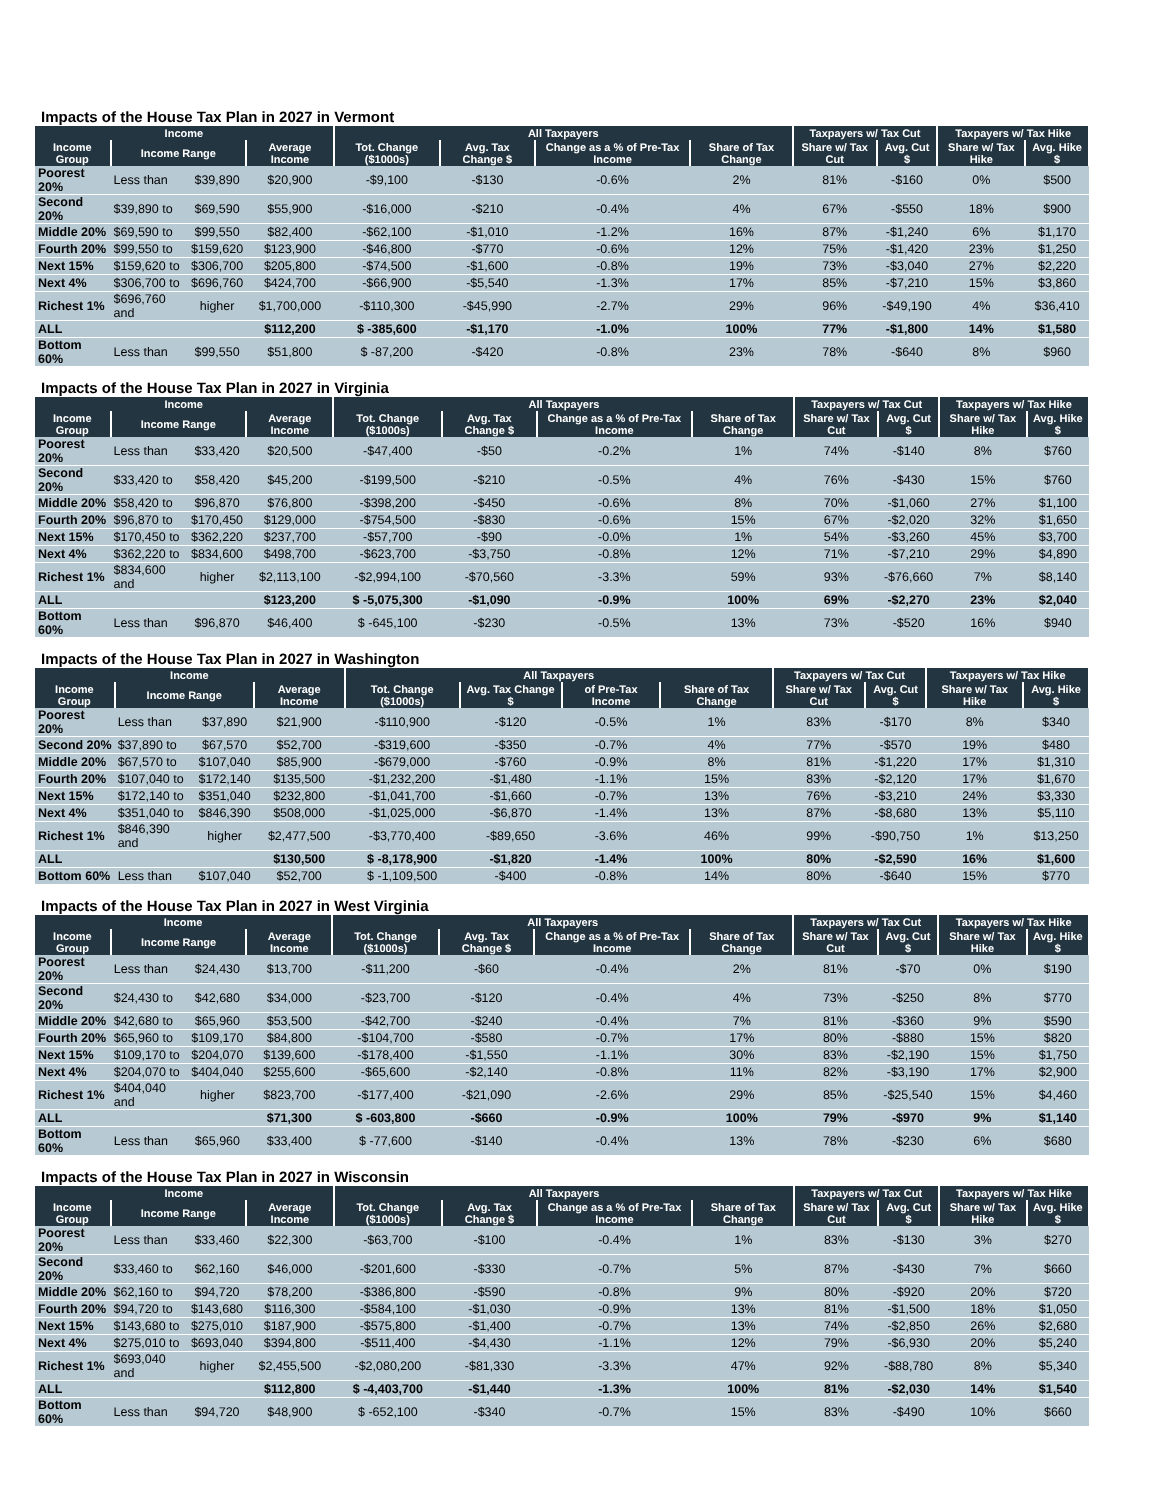Impacts of the House Tax Plan in 2027 in Vermont
| Income | | | | All Taxpayers | | | | Taxpayers w/ Tax Cut | | Taxpayers w/ Tax Hike | |
| --- | --- | --- | --- | --- | --- | --- | --- | --- | --- | --- | --- |
| Income Group | Income Range | | Average Income | Tot. Change ($1000s) | Avg. Tax Change $ | Change as a % of Pre-Tax Income | Share of Tax Change | Share w/ Tax Cut | Avg. Cut $ | Share w/ Tax Hike | Avg. Hike $ |
| Poorest 20% | Less than | $39,890 | $20,900 | -$9,100 | -$130 | -0.6% | 2% | 81% | -$160 | 0% | $500 |
| Second 20% | $39,890 to | $69,590 | $55,900 | -$16,000 | -$210 | -0.4% | 4% | 67% | -$550 | 18% | $900 |
| Middle 20% | $69,590 to | $99,550 | $82,400 | -$62,100 | -$1,010 | -1.2% | 16% | 87% | -$1,240 | 6% | $1,170 |
| Fourth 20% | $99,550 to | $159,620 | $123,900 | -$46,800 | -$770 | -0.6% | 12% | 75% | -$1,420 | 23% | $1,250 |
| Next 15% | $159,620 to | $306,700 | $205,800 | -$74,500 | -$1,600 | -0.8% | 19% | 73% | -$3,040 | 27% | $2,220 |
| Next 4% | $306,700 to | $696,760 | $424,700 | -$66,900 | -$5,540 | -1.3% | 17% | 85% | -$7,210 | 15% | $3,860 |
| Richest 1% | $696,760 and | higher | $1,700,000 | -$110,300 | -$45,990 | -2.7% | 29% | 96% | -$49,190 | 4% | $36,410 |
| ALL | | | $112,200 | $ -385,600 | -$1,170 | -1.0% | 100% | 77% | -$1,800 | 14% | $1,580 |
| Bottom 60% | Less than | $99,550 | $51,800 | $ -87,200 | -$420 | -0.8% | 23% | 78% | -$640 | 8% | $960 |
Impacts of the House Tax Plan in 2027 in Virginia
| Income | | | | All Taxpayers | | | | Taxpayers w/ Tax Cut | | Taxpayers w/ Tax Hike | |
| --- | --- | --- | --- | --- | --- | --- | --- | --- | --- | --- | --- |
| Income Group | Income Range | | Average Income | Tot. Change ($1000s) | Avg. Tax Change $ | Change as a % of Pre-Tax Income | Share of Tax Change | Share w/ Tax Cut | Avg. Cut $ | Share w/ Tax Hike | Avg. Hike $ |
| Poorest 20% | Less than | $33,420 | $20,500 | -$47,400 | -$50 | -0.2% | 1% | 74% | -$140 | 8% | $760 |
| Second 20% | $33,420 to | $58,420 | $45,200 | -$199,500 | -$210 | -0.5% | 4% | 76% | -$430 | 15% | $760 |
| Middle 20% | $58,420 to | $96,870 | $76,800 | -$398,200 | -$450 | -0.6% | 8% | 70% | -$1,060 | 27% | $1,100 |
| Fourth 20% | $96,870 to | $170,450 | $129,000 | -$754,500 | -$830 | -0.6% | 15% | 67% | -$2,020 | 32% | $1,650 |
| Next 15% | $170,450 to | $362,220 | $237,700 | -$57,700 | -$90 | -0.0% | 1% | 54% | -$3,260 | 45% | $3,700 |
| Next 4% | $362,220 to | $834,600 | $498,700 | -$623,700 | -$3,750 | -0.8% | 12% | 71% | -$7,210 | 29% | $4,890 |
| Richest 1% | $834,600 and | higher | $2,113,100 | -$2,994,100 | -$70,560 | -3.3% | 59% | 93% | -$76,660 | 7% | $8,140 |
| ALL | | | $123,200 | $ -5,075,300 | -$1,090 | -0.9% | 100% | 69% | -$2,270 | 23% | $2,040 |
| Bottom 60% | Less than | $96,870 | $46,400 | $ -645,100 | -$230 | -0.5% | 13% | 73% | -$520 | 16% | $940 |
Impacts of the House Tax Plan in 2027 in Washington
| Income | | | | All Taxpayers | | | | Taxpayers w/ Tax Cut | | Taxpayers w/ Tax Hike | |
| --- | --- | --- | --- | --- | --- | --- | --- | --- | --- | --- | --- |
| Income Group | Income Range | | Average Income | Tot. Change ($1000s) | Avg. Tax Change $ | of Pre-Tax Income | Share of Tax Change | Share w/ Tax Cut | Avg. Cut $ | Share w/ Tax Hike | Avg. Hike $ |
| Poorest 20% | Less than | $37,890 | $21,900 | -$110,900 | -$120 | -0.5% | 1% | 83% | -$170 | 8% | $340 |
| Second 20% | $37,890 to | $67,570 | $52,700 | -$319,600 | -$350 | -0.7% | 4% | 77% | -$570 | 19% | $480 |
| Middle 20% | $67,570 to | $107,040 | $85,900 | -$679,000 | -$760 | -0.9% | 8% | 81% | -$1,220 | 17% | $1,310 |
| Fourth 20% | $107,040 to | $172,140 | $135,500 | -$1,232,200 | -$1,480 | -1.1% | 15% | 83% | -$2,120 | 17% | $1,670 |
| Next 15% | $172,140 to | $351,040 | $232,800 | -$1,041,700 | -$1,660 | -0.7% | 13% | 76% | -$3,210 | 24% | $3,330 |
| Next 4% | $351,040 to | $846,390 | $508,000 | -$1,025,000 | -$6,870 | -1.4% | 13% | 87% | -$8,680 | 13% | $5,110 |
| Richest 1% | $846,390 and | higher | $2,477,500 | -$3,770,400 | -$89,650 | -3.6% | 46% | 99% | -$90,750 | 1% | $13,250 |
| ALL | | | $130,500 | $ -8,178,900 | -$1,820 | -1.4% | 100% | 80% | -$2,590 | 16% | $1,600 |
| Bottom 60% | Less than | $107,040 | $52,700 | $ -1,109,500 | -$400 | -0.8% | 14% | 80% | -$640 | 15% | $770 |
Impacts of the House Tax Plan in 2027 in West Virginia
| Income | | | | All Taxpayers | | | | Taxpayers w/ Tax Cut | | Taxpayers w/ Tax Hike | |
| --- | --- | --- | --- | --- | --- | --- | --- | --- | --- | --- | --- |
| Income Group | Income Range | | Average Income | Tot. Change ($1000s) | Avg. Tax Change $ | Change as a % of Pre-Tax Income | Share of Tax Change | Share w/ Tax Cut | Avg. Cut $ | Share w/ Tax Hike | Avg. Hike $ |
| Poorest 20% | Less than | $24,430 | $13,700 | -$11,200 | -$60 | -0.4% | 2% | 81% | -$70 | 0% | $190 |
| Second 20% | $24,430 to | $42,680 | $34,000 | -$23,700 | -$120 | -0.4% | 4% | 73% | -$250 | 8% | $770 |
| Middle 20% | $42,680 to | $65,960 | $53,500 | -$42,700 | -$240 | -0.4% | 7% | 81% | -$360 | 9% | $590 |
| Fourth 20% | $65,960 to | $109,170 | $84,800 | -$104,700 | -$580 | -0.7% | 17% | 80% | -$880 | 15% | $820 |
| Next 15% | $109,170 to | $204,070 | $139,600 | -$178,400 | -$1,550 | -1.1% | 30% | 83% | -$2,190 | 15% | $1,750 |
| Next 4% | $204,070 to | $404,040 | $255,600 | -$65,600 | -$2,140 | -0.8% | 11% | 82% | -$3,190 | 17% | $2,900 |
| Richest 1% | $404,040 and | higher | $823,700 | -$177,400 | -$21,090 | -2.6% | 29% | 85% | -$25,540 | 15% | $4,460 |
| ALL | | | $71,300 | $ -603,800 | -$660 | -0.9% | 100% | 79% | -$970 | 9% | $1,140 |
| Bottom 60% | Less than | $65,960 | $33,400 | $ -77,600 | -$140 | -0.4% | 13% | 78% | -$230 | 6% | $680 |
Impacts of the House Tax Plan in 2027 in Wisconsin
| Income | | | | All Taxpayers | | | | Taxpayers w/ Tax Cut | | Taxpayers w/ Tax Hike | |
| --- | --- | --- | --- | --- | --- | --- | --- | --- | --- | --- | --- |
| Income Group | Income Range | | Average Income | Tot. Change ($1000s) | Avg. Tax Change $ | Change as a % of Pre-Tax Income | Share of Tax Change | Share w/ Tax Cut | Avg. Cut $ | Share w/ Tax Hike | Avg. Hike $ |
| Poorest 20% | Less than | $33,460 | $22,300 | -$63,700 | -$100 | -0.4% | 1% | 83% | -$130 | 3% | $270 |
| Second 20% | $33,460 to | $62,160 | $46,000 | -$201,600 | -$330 | -0.7% | 5% | 87% | -$430 | 7% | $660 |
| Middle 20% | $62,160 to | $94,720 | $78,200 | -$386,800 | -$590 | -0.8% | 9% | 80% | -$920 | 20% | $720 |
| Fourth 20% | $94,720 to | $143,680 | $116,300 | -$584,100 | -$1,030 | -0.9% | 13% | 81% | -$1,500 | 18% | $1,050 |
| Next 15% | $143,680 to | $275,010 | $187,900 | -$575,800 | -$1,400 | -0.7% | 13% | 74% | -$2,850 | 26% | $2,680 |
| Next 4% | $275,010 to | $693,040 | $394,800 | -$511,400 | -$4,430 | -1.1% | 12% | 79% | -$6,930 | 20% | $5,240 |
| Richest 1% | $693,040 and | higher | $2,455,500 | -$2,080,200 | -$81,330 | -3.3% | 47% | 92% | -$88,780 | 8% | $5,340 |
| ALL | | | $112,800 | $ -4,403,700 | -$1,440 | -1.3% | 100% | 81% | -$2,030 | 14% | $1,540 |
| Bottom 60% | Less than | $94,720 | $48,900 | $ -652,100 | -$340 | -0.7% | 15% | 83% | -$490 | 10% | $660 |